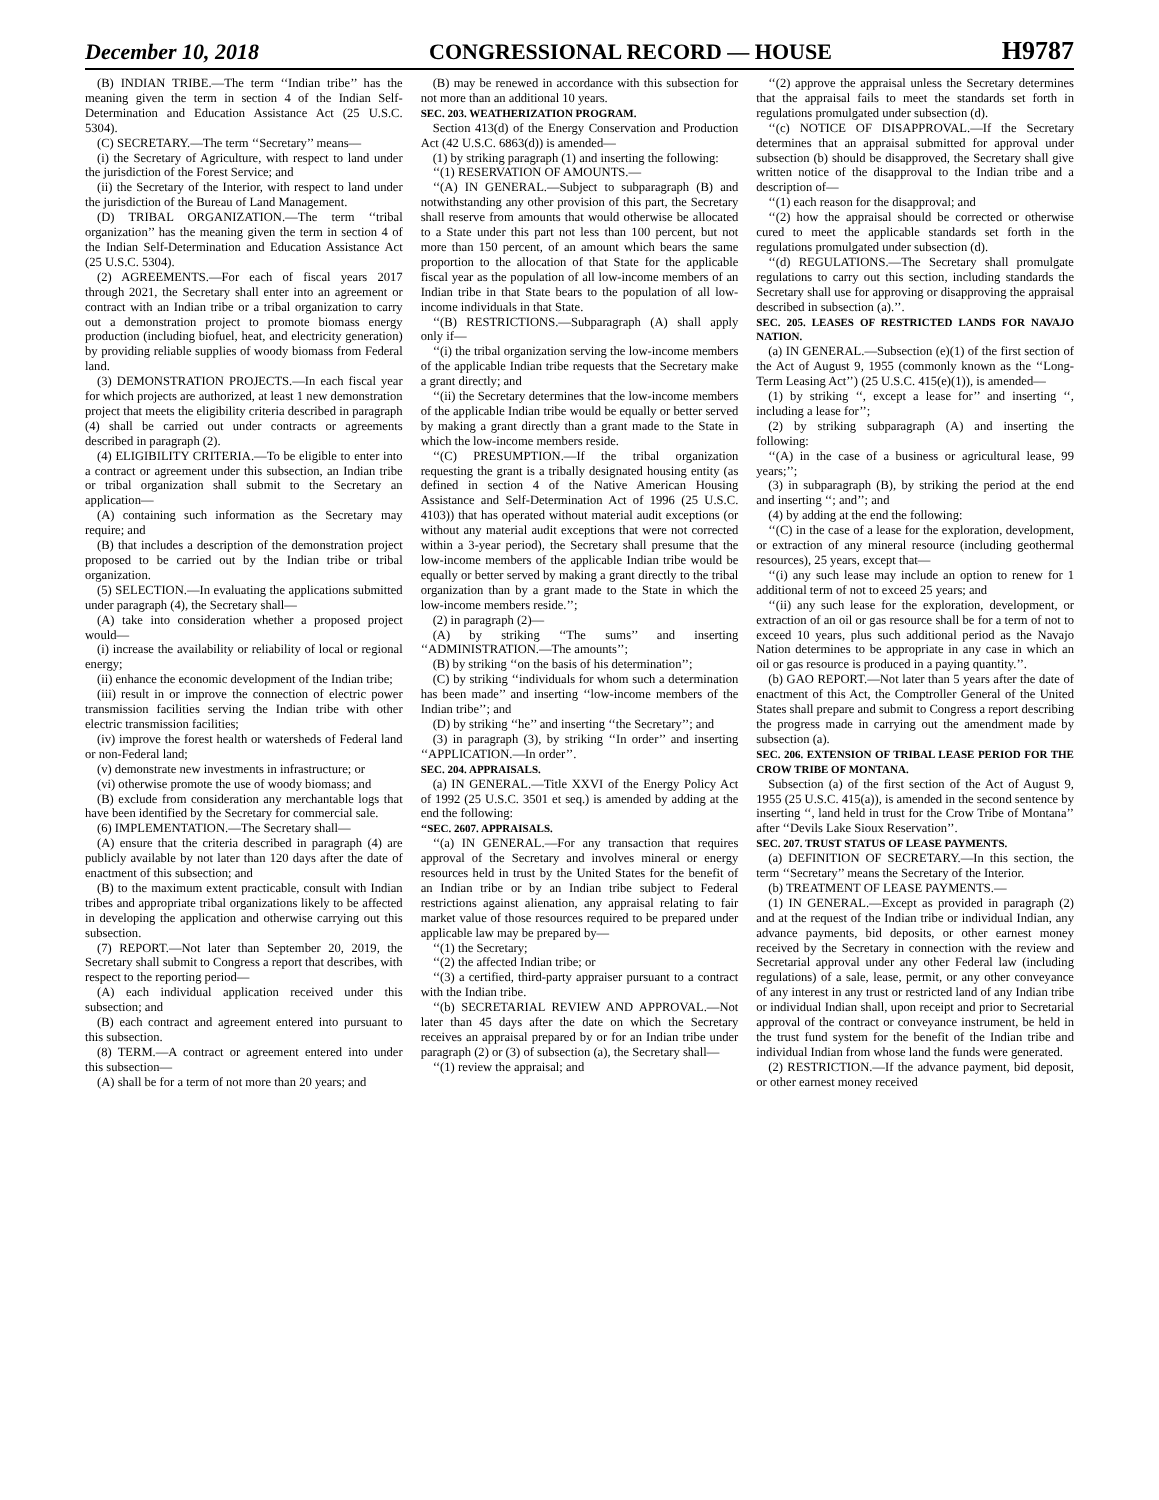December 10, 2018 CONGRESSIONAL RECORD — HOUSE H9787
(B) INDIAN TRIBE.—The term ‘‘Indian tribe’’ has the meaning given the term in section 4 of the Indian Self-Determination and Education Assistance Act (25 U.S.C. 5304).
(C) SECRETARY.—The term ‘‘Secretary’’ means—
(i) the Secretary of Agriculture, with respect to land under the jurisdiction of the Forest Service; and
(ii) the Secretary of the Interior, with respect to land under the jurisdiction of the Bureau of Land Management.
(D) TRIBAL ORGANIZATION.—The term ‘‘tribal organization’’ has the meaning given the term in section 4 of the Indian Self-Determination and Education Assistance Act (25 U.S.C. 5304).
(2) AGREEMENTS.—For each of fiscal years 2017 through 2021, the Secretary shall enter into an agreement or contract with an Indian tribe or a tribal organization to carry out a demonstration project to promote biomass energy production (including biofuel, heat, and electricity generation) by providing reliable supplies of woody biomass from Federal land.
(3) DEMONSTRATION PROJECTS.—In each fiscal year for which projects are authorized, at least 1 new demonstration project that meets the eligibility criteria described in paragraph (4) shall be carried out under contracts or agreements described in paragraph (2).
(4) ELIGIBILITY CRITERIA.—To be eligible to enter into a contract or agreement under this subsection, an Indian tribe or tribal organization shall submit to the Secretary an application—
(A) containing such information as the Secretary may require; and
(B) that includes a description of the demonstration project proposed to be carried out by the Indian tribe or tribal organization.
(5) SELECTION.—In evaluating the applications submitted under paragraph (4), the Secretary shall—
(A) take into consideration whether a proposed project would—
(i) increase the availability or reliability of local or regional energy;
(ii) enhance the economic development of the Indian tribe;
(iii) result in or improve the connection of electric power transmission facilities serving the Indian tribe with other electric transmission facilities;
(iv) improve the forest health or watersheds of Federal land or non-Federal land;
(v) demonstrate new investments in infrastructure; or
(vi) otherwise promote the use of woody biomass; and
(B) exclude from consideration any merchantable logs that have been identified by the Secretary for commercial sale.
(6) IMPLEMENTATION.—The Secretary shall—
(A) ensure that the criteria described in paragraph (4) are publicly available by not later than 120 days after the date of enactment of this subsection; and
(B) to the maximum extent practicable, consult with Indian tribes and appropriate tribal organizations likely to be affected in developing the application and otherwise carrying out this subsection.
(7) REPORT.—Not later than September 20, 2019, the Secretary shall submit to Congress a report that describes, with respect to the reporting period—
(A) each individual application received under this subsection; and
(B) each contract and agreement entered into pursuant to this subsection.
(8) TERM.—A contract or agreement entered into under this subsection—
(A) shall be for a term of not more than 20 years; and
(B) may be renewed in accordance with this subsection for not more than an additional 10 years.
SEC. 203. WEATHERIZATION PROGRAM.
Section 413(d) of the Energy Conservation and Production Act (42 U.S.C. 6863(d)) is amended—
(1) by striking paragraph (1) and inserting the following:
‘‘(1) RESERVATION OF AMOUNTS.—
‘‘(A) IN GENERAL.—Subject to subparagraph (B) and notwithstanding any other provision of this part, the Secretary shall reserve from amounts that would otherwise be allocated to a State under this part not less than 100 percent, but not more than 150 percent, of an amount which bears the same proportion to the allocation of that State for the applicable fiscal year as the population of all low-income members of an Indian tribe in that State bears to the population of all low-income individuals in that State.
‘‘(B) RESTRICTIONS.—Subparagraph (A) shall apply only if—
‘‘(i) the tribal organization serving the low-income members of the applicable Indian tribe requests that the Secretary make a grant directly; and
‘‘(ii) the Secretary determines that the low-income members of the applicable Indian tribe would be equally or better served by making a grant directly than a grant made to the State in which the low-income members reside.
‘‘(C) PRESUMPTION.—If the tribal organization requesting the grant is a tribally designated housing entity (as defined in section 4 of the Native American Housing Assistance and Self-Determination Act of 1996 (25 U.S.C. 4103)) that has operated without material audit exceptions (or without any material audit exceptions that were not corrected within a 3-year period), the Secretary shall presume that the low-income members of the applicable Indian tribe would be equally or better served by making a grant directly to the tribal organization than by a grant made to the State in which the low-income members reside.’’;
(2) in paragraph (2)—
(A) by striking ‘‘The sums’’ and inserting ‘‘ADMINISTRATION.—The amounts’’;
(B) by striking ‘‘on the basis of his determination’’;
(C) by striking ‘‘individuals for whom such a determination has been made’’ and inserting ‘‘low-income members of the Indian tribe’’; and
(D) by striking ‘‘he’’ and inserting ‘‘the Secretary’’; and
(3) in paragraph (3), by striking ‘‘In order’’ and inserting ‘‘APPLICATION.—In order’’.
SEC. 204. APPRAISALS.
(a) IN GENERAL.—Title XXVI of the Energy Policy Act of 1992 (25 U.S.C. 3501 et seq.) is amended by adding at the end the following:
‘‘SEC. 2607. APPRAISALS.
‘‘(a) IN GENERAL.—For any transaction that requires approval of the Secretary and involves mineral or energy resources held in trust by the United States for the benefit of an Indian tribe or by an Indian tribe subject to Federal restrictions against alienation, any appraisal relating to fair market value of those resources required to be prepared under applicable law may be prepared by—
‘‘(1) the Secretary;
‘‘(2) the affected Indian tribe; or
‘‘(3) a certified, third-party appraiser pursuant to a contract with the Indian tribe.
‘‘(b) SECRETARIAL REVIEW AND APPROVAL.—Not later than 45 days after the date on which the Secretary receives an appraisal prepared by or for an Indian tribe under paragraph (2) or (3) of subsection (a), the Secretary shall—
‘‘(1) review the appraisal; and
‘‘(2) approve the appraisal unless the Secretary determines that the appraisal fails to meet the standards set forth in regulations promulgated under subsection (d).
‘‘(c) NOTICE OF DISAPPROVAL.—If the Secretary determines that an appraisal submitted for approval under subsection (b) should be disapproved, the Secretary shall give written notice of the disapproval to the Indian tribe and a description of—
‘‘(1) each reason for the disapproval; and
‘‘(2) how the appraisal should be corrected or otherwise cured to meet the applicable standards set forth in the regulations promulgated under subsection (d).
‘‘(d) REGULATIONS.—The Secretary shall promulgate regulations to carry out this section, including standards the Secretary shall use for approving or disapproving the appraisal described in subsection (a).’’.
SEC. 205. LEASES OF RESTRICTED LANDS FOR NAVAJO NATION.
(a) IN GENERAL.—Subsection (e)(1) of the first section of the Act of August 9, 1955 (commonly known as the ‘‘Long-Term Leasing Act’’) (25 U.S.C. 415(e)(1)), is amended—
(1) by striking ‘‘, except a lease for’’ and inserting ‘‘, including a lease for’’;
(2) by striking subparagraph (A) and inserting the following:
‘‘(A) in the case of a business or agricultural lease, 99 years;’’;
(3) in subparagraph (B), by striking the period at the end and inserting ‘‘; and’’; and
(4) by adding at the end the following:
‘‘(C) in the case of a lease for the exploration, development, or extraction of any mineral resource (including geothermal resources), 25 years, except that—
‘‘(i) any such lease may include an option to renew for 1 additional term of not to exceed 25 years; and
‘‘(ii) any such lease for the exploration, development, or extraction of an oil or gas resource shall be for a term of not to exceed 10 years, plus such additional period as the Navajo Nation determines to be appropriate in any case in which an oil or gas resource is produced in a paying quantity.’’.
(b) GAO REPORT.—Not later than 5 years after the date of enactment of this Act, the Comptroller General of the United States shall prepare and submit to Congress a report describing the progress made in carrying out the amendment made by subsection (a).
SEC. 206. EXTENSION OF TRIBAL LEASE PERIOD FOR THE CROW TRIBE OF MONTANA.
Subsection (a) of the first section of the Act of August 9, 1955 (25 U.S.C. 415(a)), is amended in the second sentence by inserting ‘‘, land held in trust for the Crow Tribe of Montana’’ after ‘‘Devils Lake Sioux Reservation’’.
SEC. 207. TRUST STATUS OF LEASE PAYMENTS.
(a) DEFINITION OF SECRETARY.—In this section, the term ‘‘Secretary’’ means the Secretary of the Interior.
(b) TREATMENT OF LEASE PAYMENTS.—
(1) IN GENERAL.—Except as provided in paragraph (2) and at the request of the Indian tribe or individual Indian, any advance payments, bid deposits, or other earnest money received by the Secretary in connection with the review and Secretarial approval under any other Federal law (including regulations) of a sale, lease, permit, or any other conveyance of any interest in any trust or restricted land of any Indian tribe or individual Indian shall, upon receipt and prior to Secretarial approval of the contract or conveyance instrument, be held in the trust fund system for the benefit of the Indian tribe and individual Indian from whose land the funds were generated.
(2) RESTRICTION.—If the advance payment, bid deposit, or other earnest money received